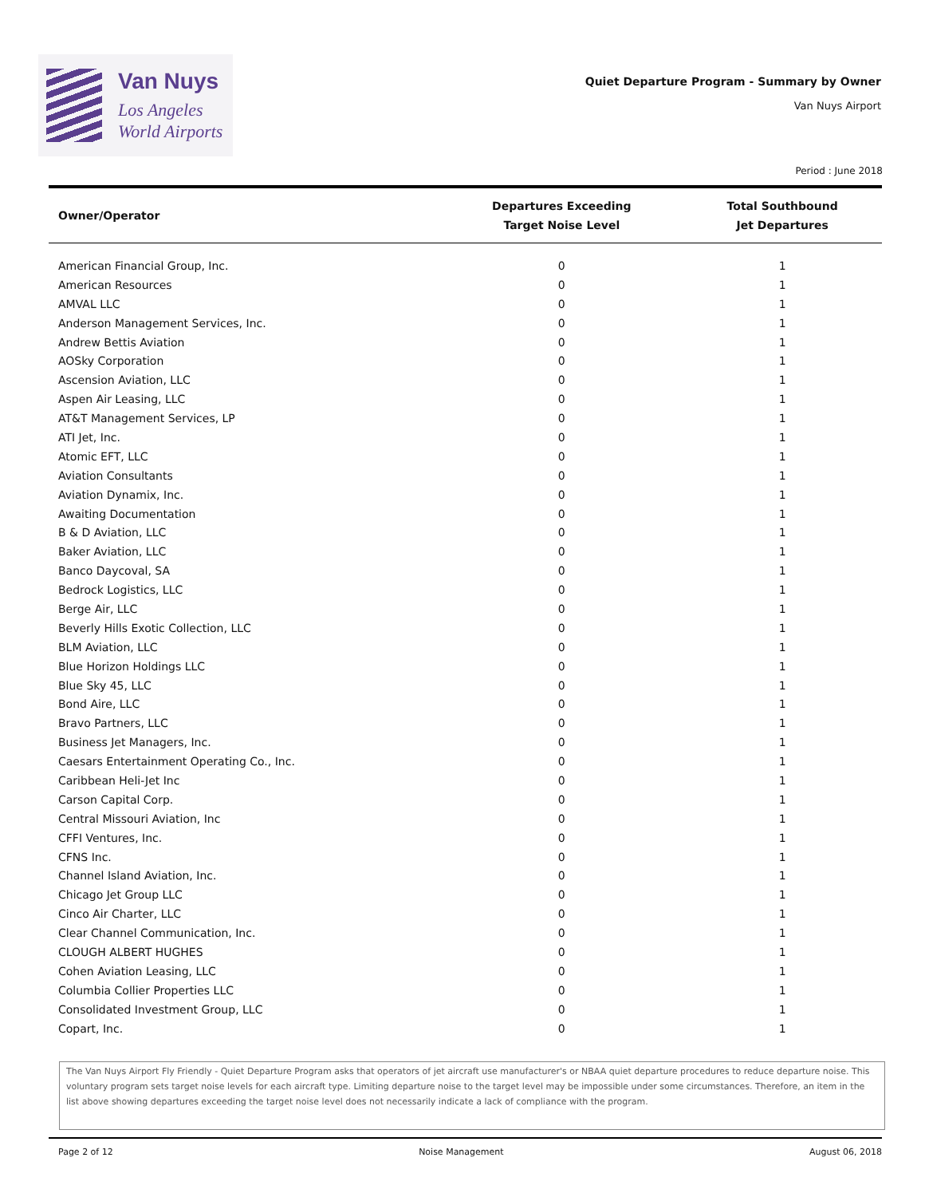Van Nuys
Los Angeles
World Airports
Quiet Departure Program - Summary by Owner
Van Nuys Airport
Period : June 2018
| Owner/Operator | Departures Exceeding Target Noise Level | Total Southbound Jet Departures |
| --- | --- | --- |
| American Financial Group, Inc. | 0 | 1 |
| American Resources | 0 | 1 |
| AMVAL LLC | 0 | 1 |
| Anderson Management Services, Inc. | 0 | 1 |
| Andrew Bettis Aviation | 0 | 1 |
| AOSky Corporation | 0 | 1 |
| Ascension Aviation, LLC | 0 | 1 |
| Aspen Air Leasing, LLC | 0 | 1 |
| AT&T Management Services, LP | 0 | 1 |
| ATI Jet, Inc. | 0 | 1 |
| Atomic EFT, LLC | 0 | 1 |
| Aviation Consultants | 0 | 1 |
| Aviation Dynamix, Inc. | 0 | 1 |
| Awaiting Documentation | 0 | 1 |
| B & D Aviation, LLC | 0 | 1 |
| Baker Aviation, LLC | 0 | 1 |
| Banco Daycoval, SA | 0 | 1 |
| Bedrock Logistics, LLC | 0 | 1 |
| Berge Air, LLC | 0 | 1 |
| Beverly Hills Exotic Collection, LLC | 0 | 1 |
| BLM Aviation, LLC | 0 | 1 |
| Blue Horizon Holdings LLC | 0 | 1 |
| Blue Sky 45, LLC | 0 | 1 |
| Bond Aire, LLC | 0 | 1 |
| Bravo Partners, LLC | 0 | 1 |
| Business Jet Managers, Inc. | 0 | 1 |
| Caesars Entertainment Operating Co., Inc. | 0 | 1 |
| Caribbean Heli-Jet Inc | 0 | 1 |
| Carson Capital Corp. | 0 | 1 |
| Central Missouri Aviation, Inc | 0 | 1 |
| CFFI Ventures, Inc. | 0 | 1 |
| CFNS Inc. | 0 | 1 |
| Channel Island Aviation, Inc. | 0 | 1 |
| Chicago Jet Group LLC | 0 | 1 |
| Cinco Air Charter, LLC | 0 | 1 |
| Clear Channel Communication, Inc. | 0 | 1 |
| CLOUGH ALBERT HUGHES | 0 | 1 |
| Cohen Aviation Leasing, LLC | 0 | 1 |
| Columbia Collier Properties LLC | 0 | 1 |
| Consolidated Investment Group, LLC | 0 | 1 |
| Copart, Inc. | 0 | 1 |
The Van Nuys Airport Fly Friendly - Quiet Departure Program asks that operators of jet aircraft use manufacturer's or NBAA quiet departure procedures to reduce departure noise. This voluntary program sets target noise levels for each aircraft type. Limiting departure noise to the target level may be impossible under some circumstances. Therefore, an item in the list above showing departures exceeding the target noise level does not necessarily indicate a lack of compliance with the program.
Page 2 of 12 Noise Management August 06, 2018